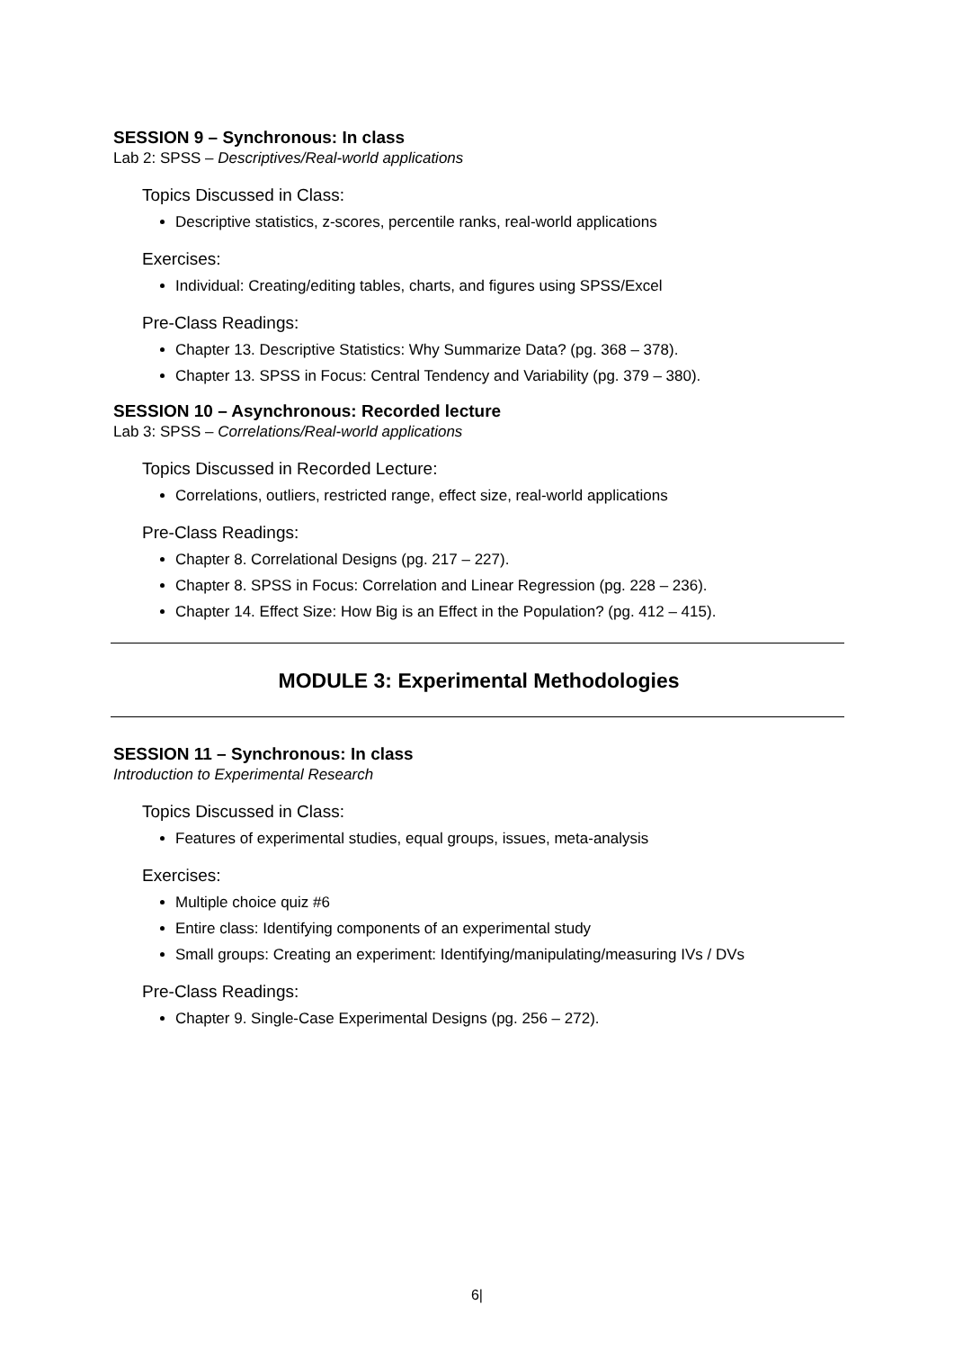SESSION 9 – Synchronous: In class
Lab 2: SPSS – Descriptives/Real-world applications
Topics Discussed in Class:
Descriptive statistics, z-scores, percentile ranks, real-world applications
Exercises:
Individual: Creating/editing tables, charts, and figures using SPSS/Excel
Pre-Class Readings:
Chapter 13. Descriptive Statistics: Why Summarize Data? (pg. 368 – 378).
Chapter 13. SPSS in Focus: Central Tendency and Variability (pg. 379 – 380).
SESSION 10 – Asynchronous: Recorded lecture
Lab 3: SPSS – Correlations/Real-world applications
Topics Discussed in Recorded Lecture:
Correlations, outliers, restricted range, effect size, real-world applications
Pre-Class Readings:
Chapter 8. Correlational Designs (pg. 217 – 227).
Chapter 8. SPSS in Focus: Correlation and Linear Regression (pg. 228 – 236).
Chapter 14. Effect Size: How Big is an Effect in the Population? (pg. 412 – 415).
MODULE 3: Experimental Methodologies
SESSION 11 – Synchronous: In class
Introduction to Experimental Research
Topics Discussed in Class:
Features of experimental studies, equal groups, issues, meta-analysis
Exercises:
Multiple choice quiz #6
Entire class: Identifying components of an experimental study
Small groups: Creating an experiment: Identifying/manipulating/measuring IVs / DVs
Pre-Class Readings:
Chapter 9. Single-Case Experimental Designs (pg. 256 – 272).
6|